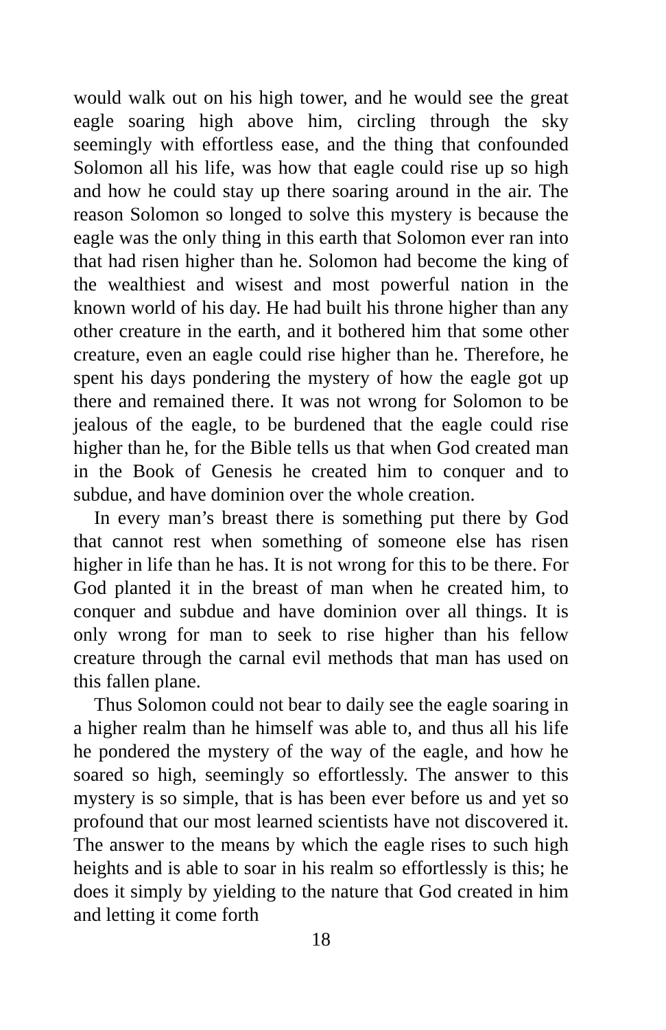would walk out on his high tower, and he would see the great eagle soaring high above him, circling through the sky seemingly with effortless ease, and the thing that confounded Solomon all his life, was how that eagle could rise up so high and how he could stay up there soaring around in the air. The reason Solomon so longed to solve this mystery is because the eagle was the only thing in this earth that Solomon ever ran into that had risen higher than he. Solomon had become the king of the wealthiest and wisest and most powerful nation in the known world of his day. He had built his throne higher than any other creature in the earth, and it bothered him that some other creature, even an eagle could rise higher than he. Therefore, he spent his days pondering the mystery of how the eagle got up there and remained there. It was not wrong for Solomon to be jealous of the eagle, to be burdened that the eagle could rise higher than he, for the Bible tells us that when God created man in the Book of Genesis he created him to conquer and to subdue, and have dominion over the whole creation.
In every man’s breast there is something put there by God that cannot rest when something of someone else has risen higher in life than he has. It is not wrong for this to be there. For God planted it in the breast of man when he created him, to conquer and subdue and have dominion over all things. It is only wrong for man to seek to rise higher than his fellow creature through the carnal evil methods that man has used on this fallen plane.
Thus Solomon could not bear to daily see the eagle soaring in a higher realm than he himself was able to, and thus all his life he pondered the mystery of the way of the eagle, and how he soared so high, seemingly so effortlessly. The answer to this mystery is so simple, that is has been ever before us and yet so profound that our most learned scientists have not discovered it. The answer to the means by which the eagle rises to such high heights and is able to soar in his realm so effortlessly is this; he does it simply by yielding to the nature that God created in him and letting it come forth
18